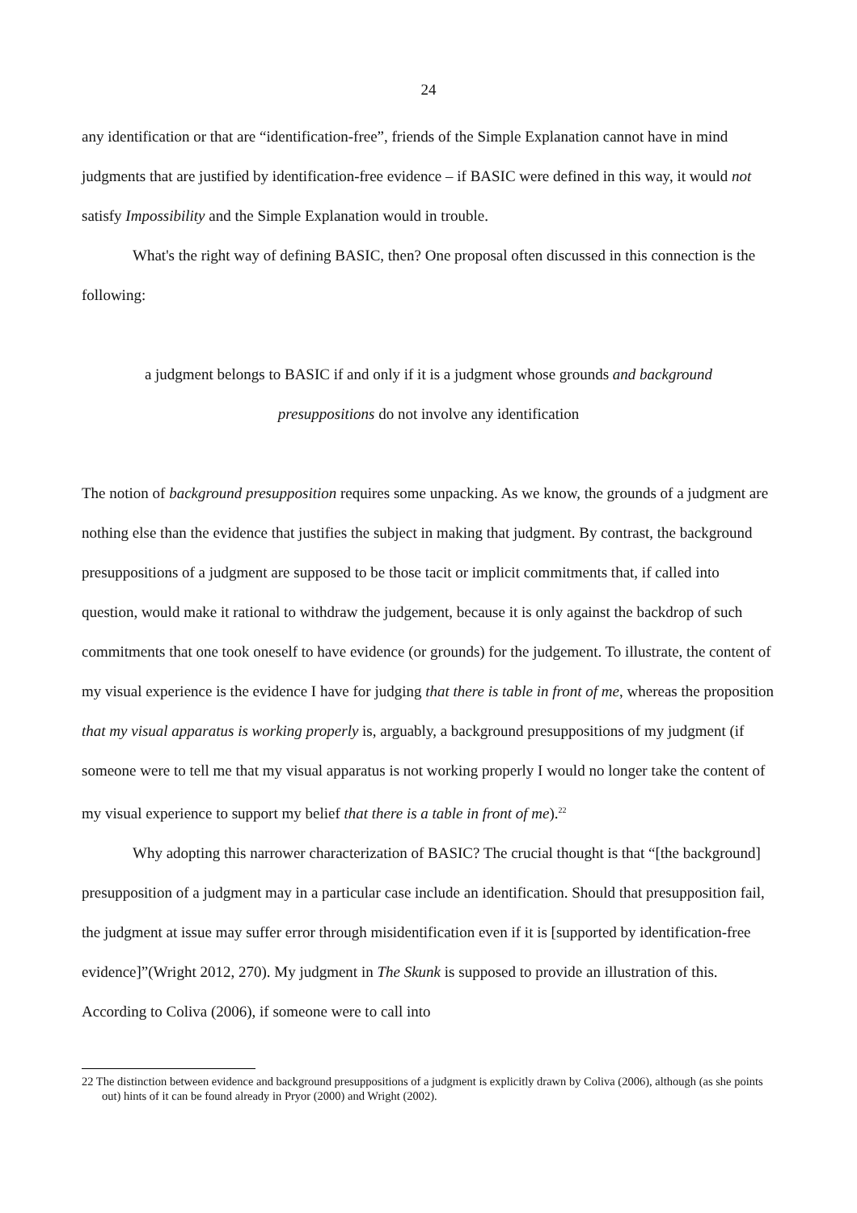24
any identification or that are “identification-free”, friends of the Simple Explanation cannot have in mind judgments that are justified by identification-free evidence – if BASIC were defined in this way, it would not satisfy Impossibility and the Simple Explanation would in trouble.
What's the right way of defining BASIC, then? One proposal often discussed in this connection is the following:
a judgment belongs to BASIC if and only if it is a judgment whose grounds and background presuppositions do not involve any identification
The notion of background presupposition requires some unpacking. As we know, the grounds of a judgment are nothing else than the evidence that justifies the subject in making that judgment. By contrast, the background presuppositions of a judgment are supposed to be those tacit or implicit commitments that, if called into question, would make it rational to withdraw the judgement, because it is only against the backdrop of such commitments that one took oneself to have evidence (or grounds) for the judgement. To illustrate, the content of my visual experience is the evidence I have for judging that there is table in front of me, whereas the proposition that my visual apparatus is working properly is, arguably, a background presuppositions of my judgment (if someone were to tell me that my visual apparatus is not working properly I would no longer take the content of my visual experience to support my belief that there is a table in front of me).<sup>22</sup>
Why adopting this narrower characterization of BASIC? The crucial thought is that “[the background] presupposition of a judgment may in a particular case include an identification. Should that presupposition fail, the judgment at issue may suffer error through misidentification even if it is [supported by identification-free evidence]”(Wright 2012, 270). My judgment in The Skunk is supposed to provide an illustration of this. According to Coliva (2006), if someone were to call into
22 The distinction between evidence and background presuppositions of a judgment is explicitly drawn by Coliva (2006), although (as she points out) hints of it can be found already in Pryor (2000) and Wright (2002).